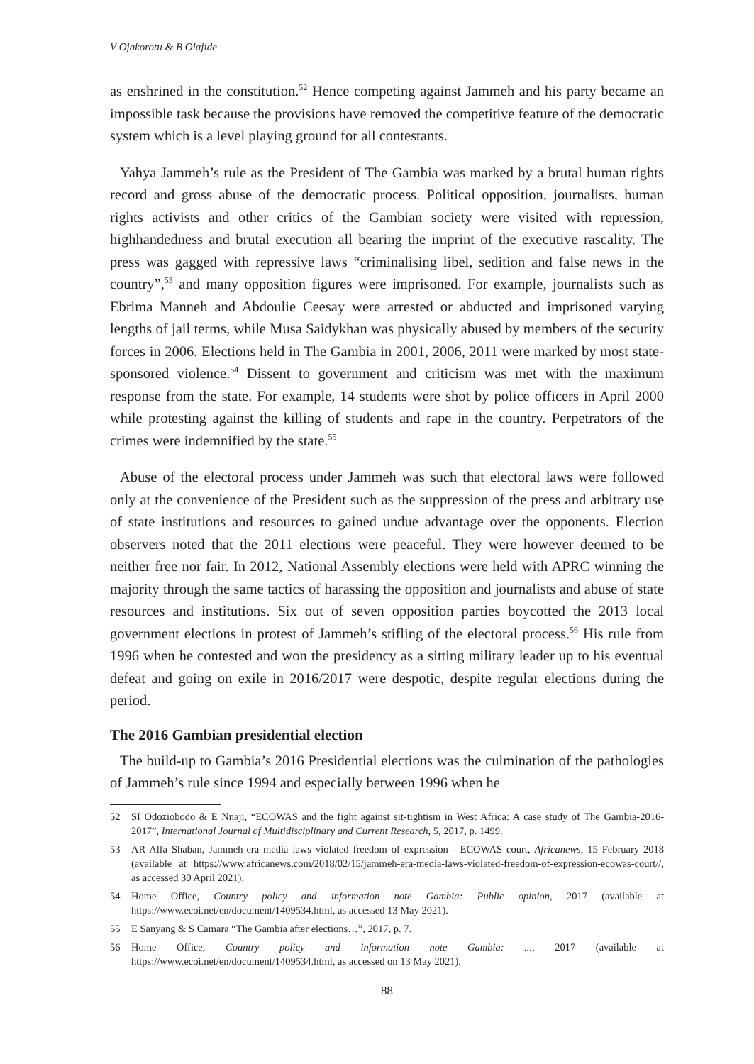V Ojakorotu & B Olajide
as enshrined in the constitution.<sup>52</sup> Hence competing against Jammeh and his party became an impossible task because the provisions have removed the competitive feature of the democratic system which is a level playing ground for all contestants.
Yahya Jammeh’s rule as the President of The Gambia was marked by a brutal human rights record and gross abuse of the democratic process. Political opposition, journalists, human rights activists and other critics of the Gambian society were visited with repression, highhandedness and brutal execution all bearing the imprint of the executive rascality. The press was gagged with repressive laws “criminalising libel, sedition and false news in the country”,<sup>53</sup> and many opposition figures were imprisoned. For example, journalists such as Ebrima Manneh and Abdoulie Ceesay were arrested or abducted and imprisoned varying lengths of jail terms, while Musa Saidykhan was physically abused by members of the security forces in 2006. Elections held in The Gambia in 2001, 2006, 2011 were marked by most state-sponsored violence.<sup>54</sup> Dissent to government and criticism was met with the maximum response from the state. For example, 14 students were shot by police officers in April 2000 while protesting against the killing of students and rape in the country. Perpetrators of the crimes were indemnified by the state.<sup>55</sup>
Abuse of the electoral process under Jammeh was such that electoral laws were followed only at the convenience of the President such as the suppression of the press and arbitrary use of state institutions and resources to gained undue advantage over the opponents. Election observers noted that the 2011 elections were peaceful. They were however deemed to be neither free nor fair. In 2012, National Assembly elections were held with APRC winning the majority through the same tactics of harassing the opposition and journalists and abuse of state resources and institutions. Six out of seven opposition parties boycotted the 2013 local government elections in protest of Jammeh’s stifling of the electoral process.<sup>56</sup> His rule from 1996 when he contested and won the presidency as a sitting military leader up to his eventual defeat and going on exile in 2016/2017 were despotic, despite regular elections during the period.
The 2016 Gambian presidential election
The build-up to Gambia’s 2016 Presidential elections was the culmination of the pathologies of Jammeh’s rule since 1994 and especially between 1996 when he
52 SI Odoziobodo & E Nnaji, “ECOWAS and the fight against sit-tightism in West Africa: A case study of The Gambia-2016-2017”, International Journal of Multidisciplinary and Current Research, 5, 2017, p. 1499.
53 AR Alfa Shaban, Jammeh-era media laws violated freedom of expression - ECOWAS court, Africanews, 15 February 2018 (available at https://www.africanews.com/2018/02/15/jammeh-era-media-laws-violated-freedom-of-expression-ecowas-court//, as accessed 30 April 2021).
54 Home Office, Country policy and information note Gambia: Public opinion, 2017 (available at https://www.ecoi.net/en/document/1409534.html, as accessed 13 May 2021).
55 E Sanyang & S Camara “The Gambia after elections…”, 2017, p. 7.
56 Home Office, Country policy and information note Gambia: ..., 2017 (available at https://www.ecoi.net/en/document/1409534.html, as accessed on 13 May 2021).
88